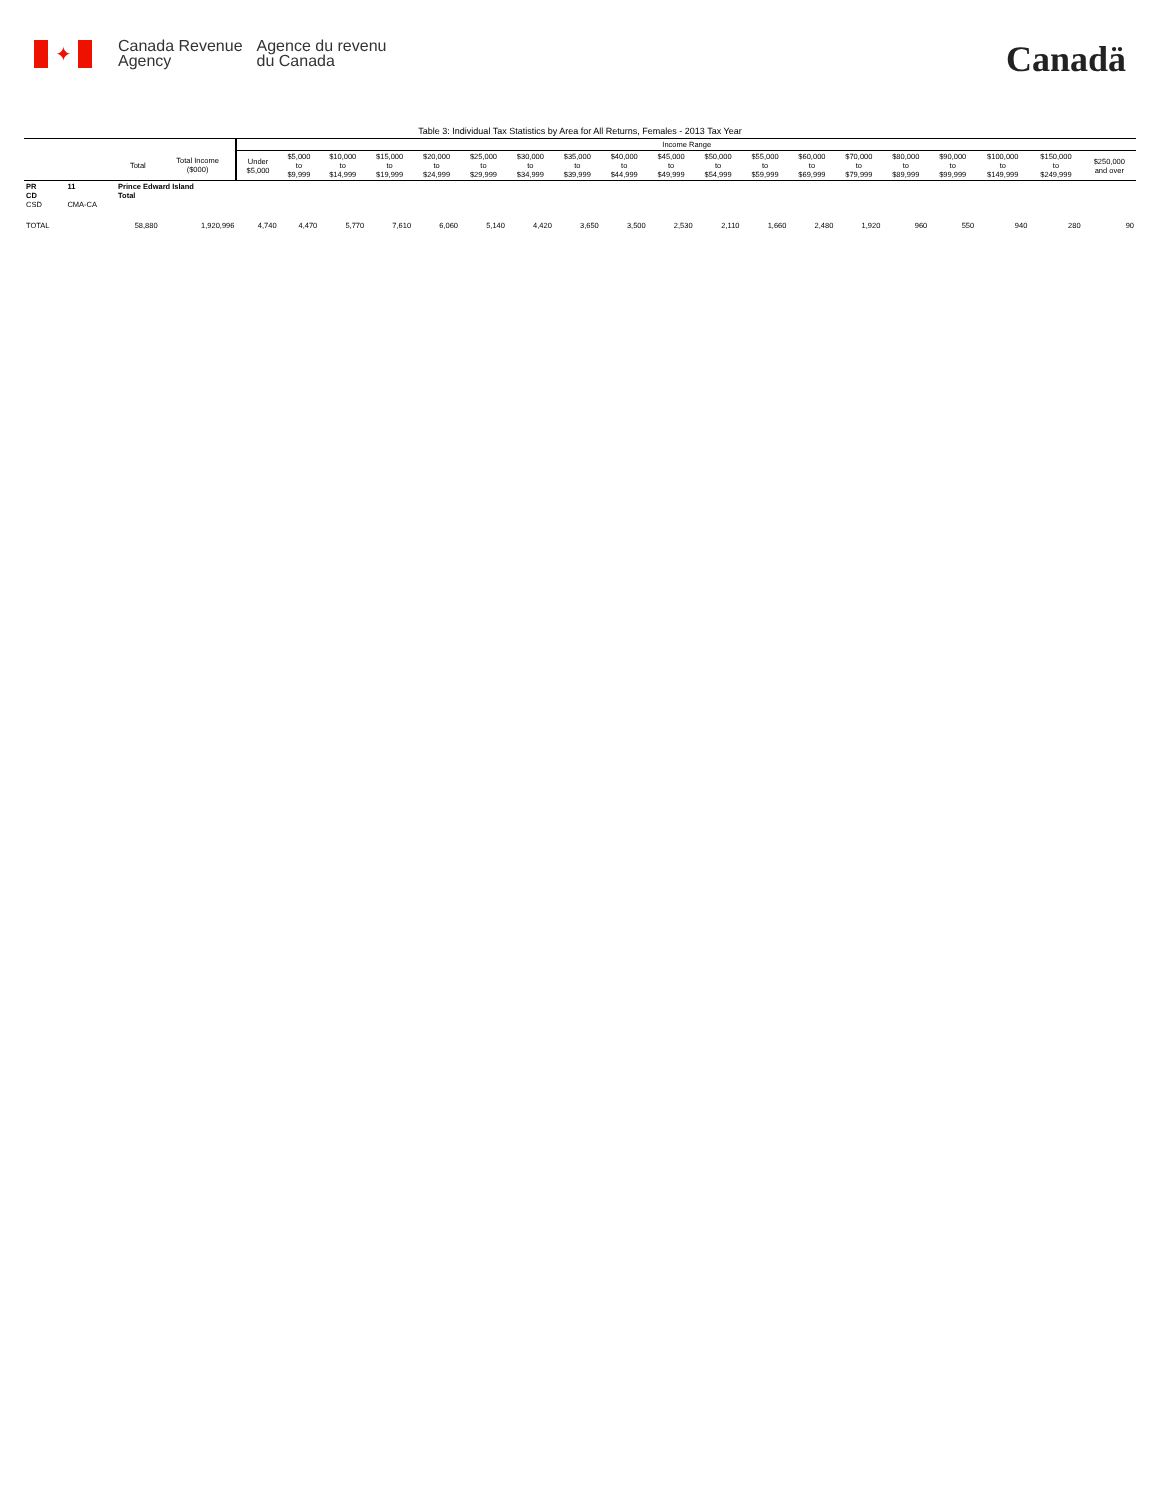✦
Canada Revenue
Agency
Agence du revenu
du Canada
Canadä
Table 3: Individual Tax Statistics by Area for All Returns, Females - 2013 Tax Year
| | | | | Income Range | | | | | | | | | | | | | | | | | | |
| --- | --- | --- | --- | --- | --- | --- | --- | --- | --- | --- | --- | --- | --- | --- | --- | --- | --- | --- | --- | --- | --- | --- |
| | | Total | Total Income ($000) | Under $5,000 | $5,000 to $9,999 | $10,000 to $14,999 | $15,000 to $19,999 | $20,000 to $24,999 | $25,000 to $29,999 | $30,000 to $34,999 | $35,000 to $39,999 | $40,000 to $44,999 | $45,000 to $49,999 | $50,000 to $54,999 | $55,000 to $59,999 | $60,000 to $69,999 | $70,000 to $79,999 | $80,000 to $89,999 | $90,000 to $99,999 | $100,000 to $149,999 | $150,000 to $249,999 | $250,000 and over |
| PR CD CSD | 11 CMA-CA | Prince Edward Island Total | | | | | | | | | | | | | | | | | | | | |
| TOTAL | | 58,880 | 1,920,996 | 4,740 | 4,470 | 5,770 | 7,610 | 6,060 | 5,140 | 4,420 | 3,650 | 3,500 | 2,530 | 2,110 | 1,660 | 2,480 | 1,920 | 960 | 550 | 940 | 280 | 90 |